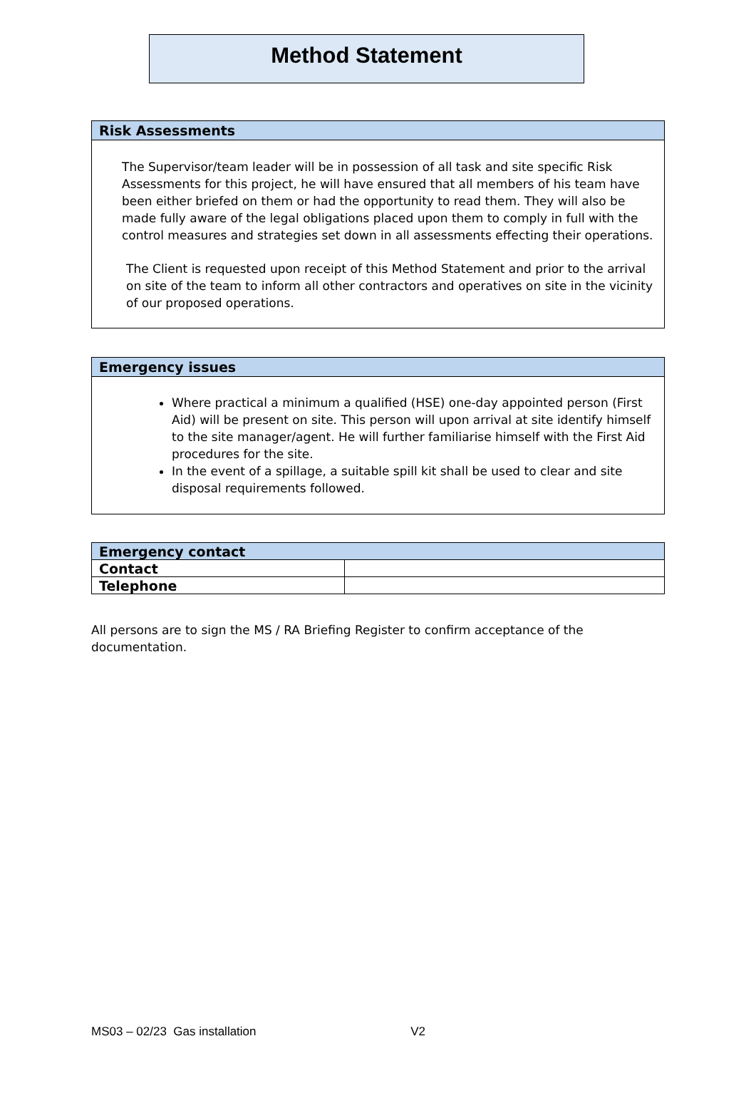Method Statement
Risk Assessments
The Supervisor/team leader will be in possession of all task and site specific Risk Assessments for this project, he will have ensured that all members of his team have been either briefed on them or had the opportunity to read them. They will also be made fully aware of the legal obligations placed upon them to comply in full with the control measures and strategies set down in all assessments effecting their operations.
The Client is requested upon receipt of this Method Statement and prior to the arrival on site of the team to inform all other contractors and operatives on site in the vicinity of our proposed operations.
Emergency issues
Where practical a minimum a qualified (HSE) one-day appointed person (First Aid) will be present on site. This person will upon arrival at site identify himself to the site manager/agent. He will further familiarise himself with the First Aid procedures for the site.
In the event of a spillage, a suitable spill kit shall be used to clear and site disposal requirements followed.
| Emergency contact | |
| Contact | |
| Telephone | |
All persons are to sign the MS / RA Briefing Register to confirm acceptance of the documentation.
MS03 – 02/23 Gas installation V2